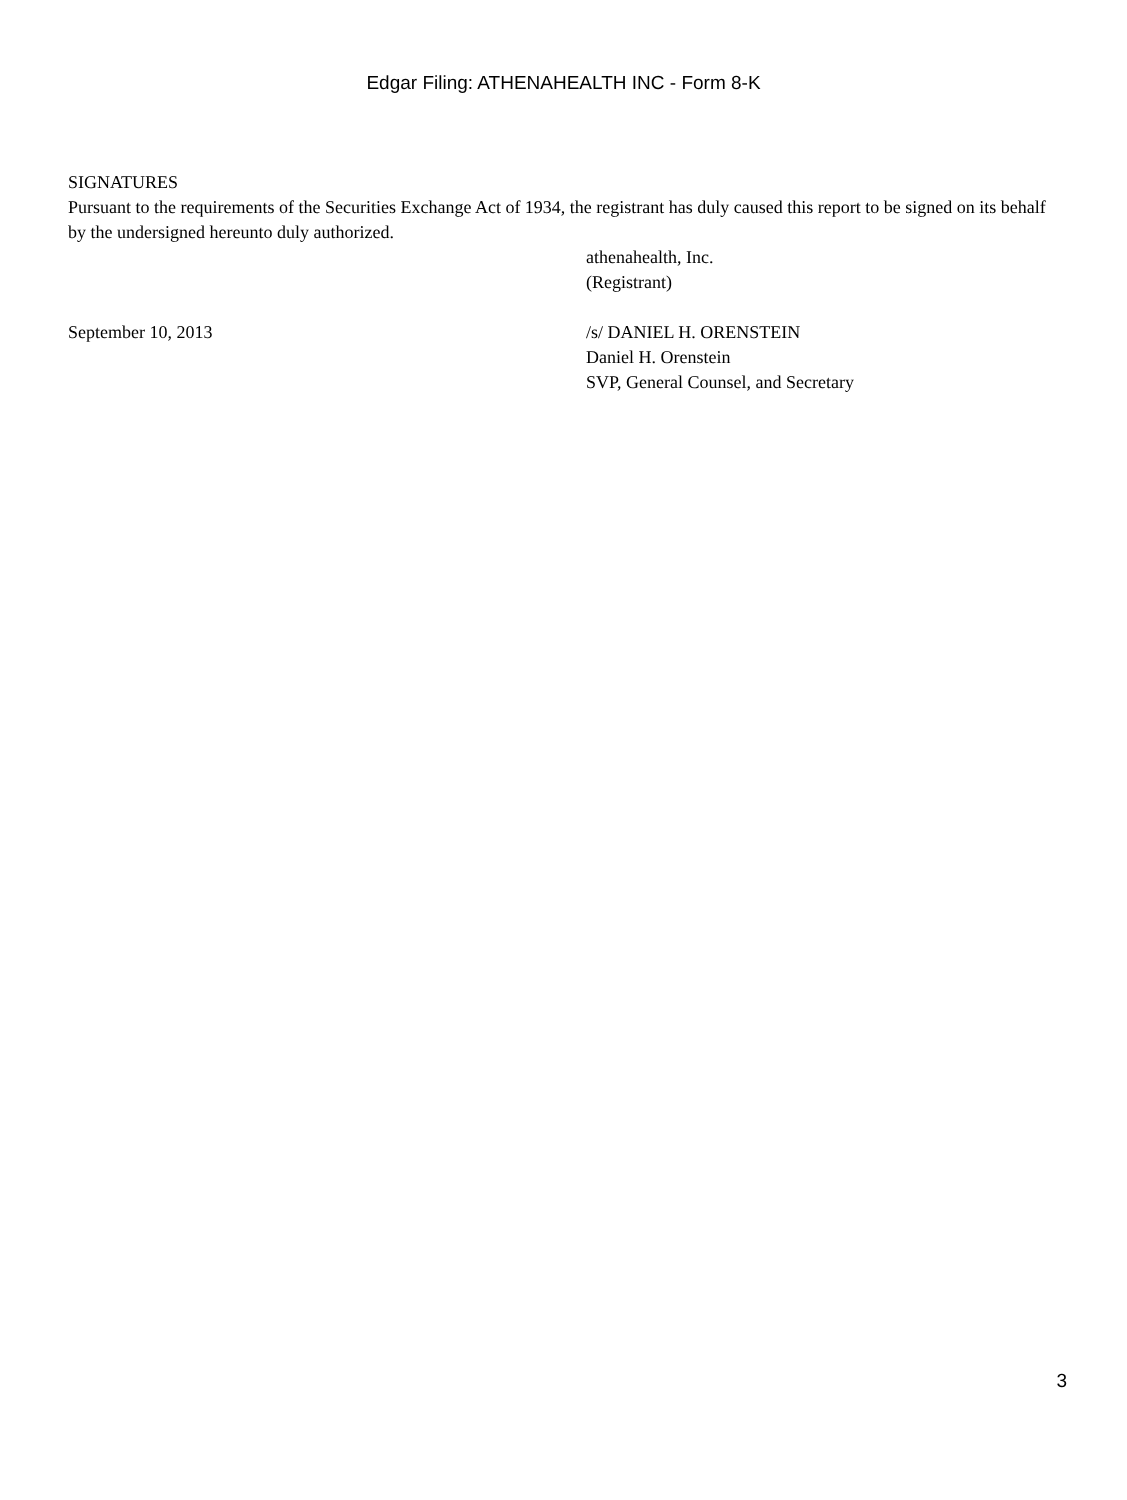Edgar Filing: ATHENAHEALTH INC - Form 8-K
SIGNATURES
Pursuant to the requirements of the Securities Exchange Act of 1934, the registrant has duly caused this report to be signed on its behalf by the undersigned hereunto duly authorized.
athenahealth, Inc.
(Registrant)
September 10, 2013 /s/ DANIEL H. ORENSTEIN
Daniel H. Orenstein
SVP, General Counsel, and Secretary
3